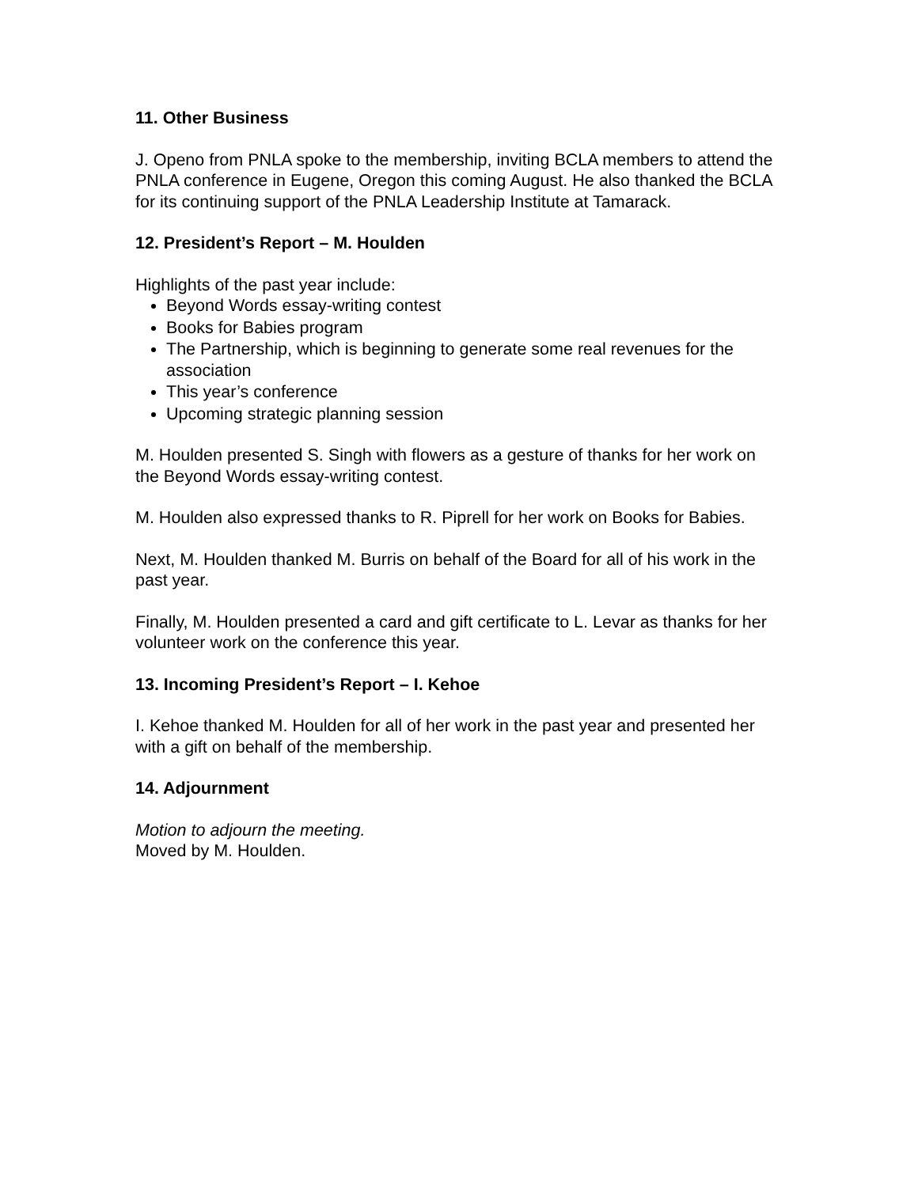11. Other Business
J. Openo from PNLA spoke to the membership, inviting BCLA members to attend the PNLA conference in Eugene, Oregon this coming August. He also thanked the BCLA for its continuing support of the PNLA Leadership Institute at Tamarack.
12. President’s Report – M. Houlden
Highlights of the past year include:
Beyond Words essay-writing contest
Books for Babies program
The Partnership, which is beginning to generate some real revenues for the association
This year’s conference
Upcoming strategic planning session
M. Houlden presented S. Singh with flowers as a gesture of thanks for her work on the Beyond Words essay-writing contest.
M. Houlden also expressed thanks to R. Piprell for her work on Books for Babies.
Next, M. Houlden thanked M. Burris on behalf of the Board for all of his work in the past year.
Finally, M. Houlden presented a card and gift certificate to L. Levar as thanks for her volunteer work on the conference this year.
13. Incoming President’s Report – I. Kehoe
I. Kehoe thanked M. Houlden for all of her work in the past year and presented her with a gift on behalf of the membership.
14. Adjournment
Motion to adjourn the meeting.
Moved by M. Houlden.